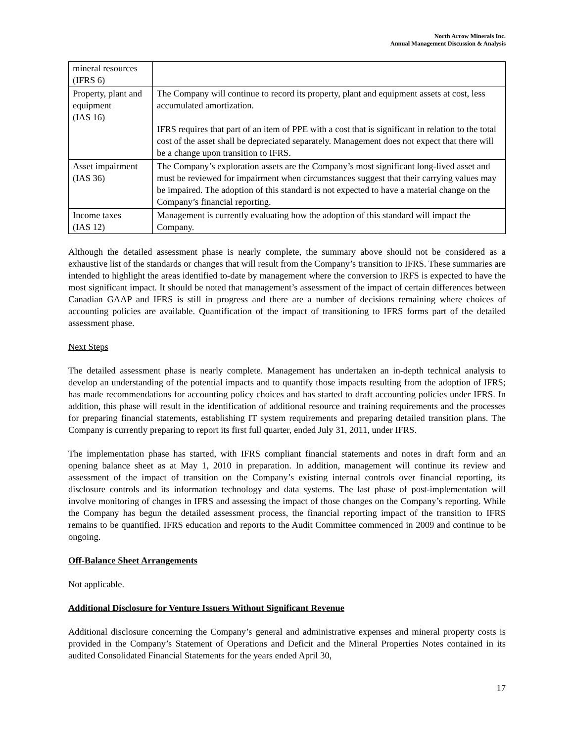North Arrow Minerals Inc.
Annual Management Discussion & Analysis
| mineral resources (IFRS 6) | |
| Property, plant and equipment (IAS 16) | The Company will continue to record its property, plant and equipment assets at cost, less accumulated amortization. IFRS requires that part of an item of PPE with a cost that is significant in relation to the total cost of the asset shall be depreciated separately. Management does not expect that there will be a change upon transition to IFRS. |
| Asset impairment (IAS 36) | The Company’s exploration assets are the Company’s most significant long-lived asset and must be reviewed for impairment when circumstances suggest that their carrying values may be impaired. The adoption of this standard is not expected to have a material change on the Company’s financial reporting. |
| Income taxes (IAS 12) | Management is currently evaluating how the adoption of this standard will impact the Company. |
Although the detailed assessment phase is nearly complete, the summary above should not be considered as a exhaustive list of the standards or changes that will result from the Company’s transition to IFRS. These summaries are intended to highlight the areas identified to-date by management where the conversion to IRFS is expected to have the most significant impact. It should be noted that management’s assessment of the impact of certain differences between Canadian GAAP and IFRS is still in progress and there are a number of decisions remaining where choices of accounting policies are available. Quantification of the impact of transitioning to IFRS forms part of the detailed assessment phase.
Next Steps
The detailed assessment phase is nearly complete. Management has undertaken an in-depth technical analysis to develop an understanding of the potential impacts and to quantify those impacts resulting from the adoption of IFRS; has made recommendations for accounting policy choices and has started to draft accounting policies under IFRS. In addition, this phase will result in the identification of additional resource and training requirements and the processes for preparing financial statements, establishing IT system requirements and preparing detailed transition plans. The Company is currently preparing to report its first full quarter, ended July 31, 2011, under IFRS.
The implementation phase has started, with IFRS compliant financial statements and notes in draft form and an opening balance sheet as at May 1, 2010 in preparation. In addition, management will continue its review and assessment of the impact of transition on the Company’s existing internal controls over financial reporting, its disclosure controls and its information technology and data systems. The last phase of post-implementation will involve monitoring of changes in IFRS and assessing the impact of those changes on the Company’s reporting. While the Company has begun the detailed assessment process, the financial reporting impact of the transition to IFRS remains to be quantified. IFRS education and reports to the Audit Committee commenced in 2009 and continue to be ongoing.
Off-Balance Sheet Arrangements
Not applicable.
Additional Disclosure for Venture Issuers Without Significant Revenue
Additional disclosure concerning the Company’s general and administrative expenses and mineral property costs is provided in the Company’s Statement of Operations and Deficit and the Mineral Properties Notes contained in its audited Consolidated Financial Statements for the years ended April 30,
17